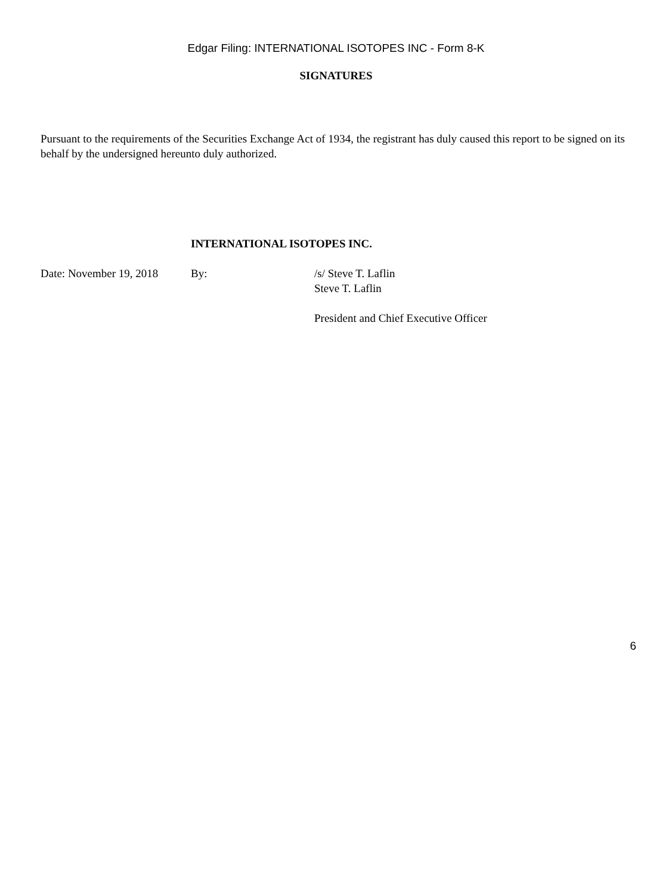Edgar Filing: INTERNATIONAL ISOTOPES INC - Form 8-K
SIGNATURES
Pursuant to the requirements of the Securities Exchange Act of 1934, the registrant has duly caused this report to be signed on its behalf by the undersigned hereunto duly authorized.
INTERNATIONAL ISOTOPES INC.
Date: November 19, 2018
By:
/s/ Steve T. Laflin
Steve T. Laflin
President and Chief Executive Officer
6